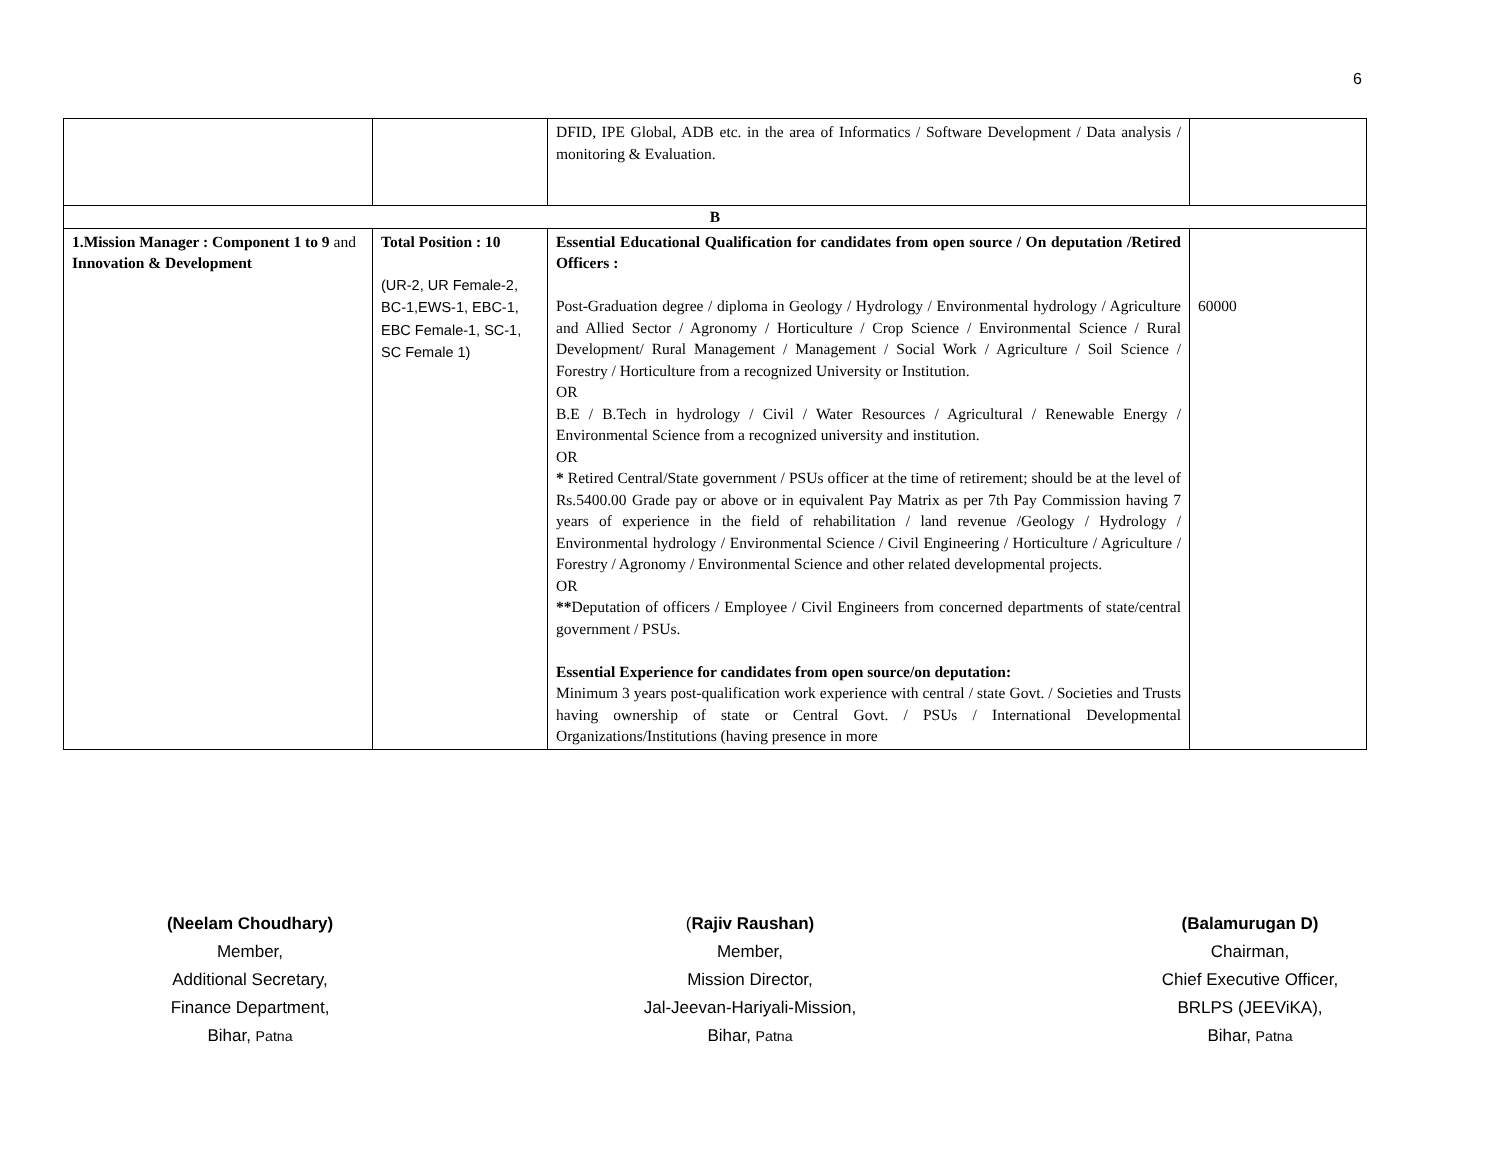6
| | | DFID, IPE Global, ADB etc. in the area of Informatics / Software Development / Data analysis / monitoring & Evaluation. | |
| B | | | |
| 1.Mission Manager : Component 1 to 9 and Innovation & Development | Total Position : 10 (UR-2, UR Female-2, BC-1,EWS-1, EBC-1, EBC Female-1, SC-1, SC Female 1) | Essential Educational Qualification for candidates from open source / On deputation /Retired Officers : Post-Graduation degree / diploma in Geology / Hydrology / Environmental hydrology / Agriculture and Allied Sector / Agronomy / Horticulture / Crop Science / Environmental Science / Rural Development/ Rural Management / Management / Social Work / Agriculture / Soil Science / Forestry / Horticulture from a recognized University or Institution. OR B.E / B.Tech in hydrology / Civil / Water Resources / Agricultural / Renewable Energy / Environmental Science from a recognized university and institution. OR * Retired Central/State government / PSUs officer at the time of retirement; should be at the level of Rs.5400.00 Grade pay or above or in equivalent Pay Matrix as per 7th Pay Commission having 7 years of experience in the field of rehabilitation / land revenue /Geology / Hydrology / Environmental hydrology / Environmental Science / Civil Engineering / Horticulture / Agriculture / Forestry / Agronomy / Environmental Science and other related developmental projects. OR ** Deputation of officers / Employee / Civil Engineers from concerned departments of state/central government / PSUs. Essential Experience for candidates from open source/on deputation: Minimum 3 years post-qualification work experience with central / state Govt. / Societies and Trusts having ownership of state or Central Govt. / PSUs / International Developmental Organizations/Institutions (having presence in more | 60000 |
(Neelam Choudhary)
Member,
Additional Secretary,
Finance Department,
Bihar, Patna
(Rajiv Raushan)
Member,
Mission Director,
Jal-Jeevan-Hariyali-Mission,
Bihar, Patna
(Balamurugan D)
Chairman,
Chief Executive Officer,
BRLPS (JEEViKA),
Bihar, Patna